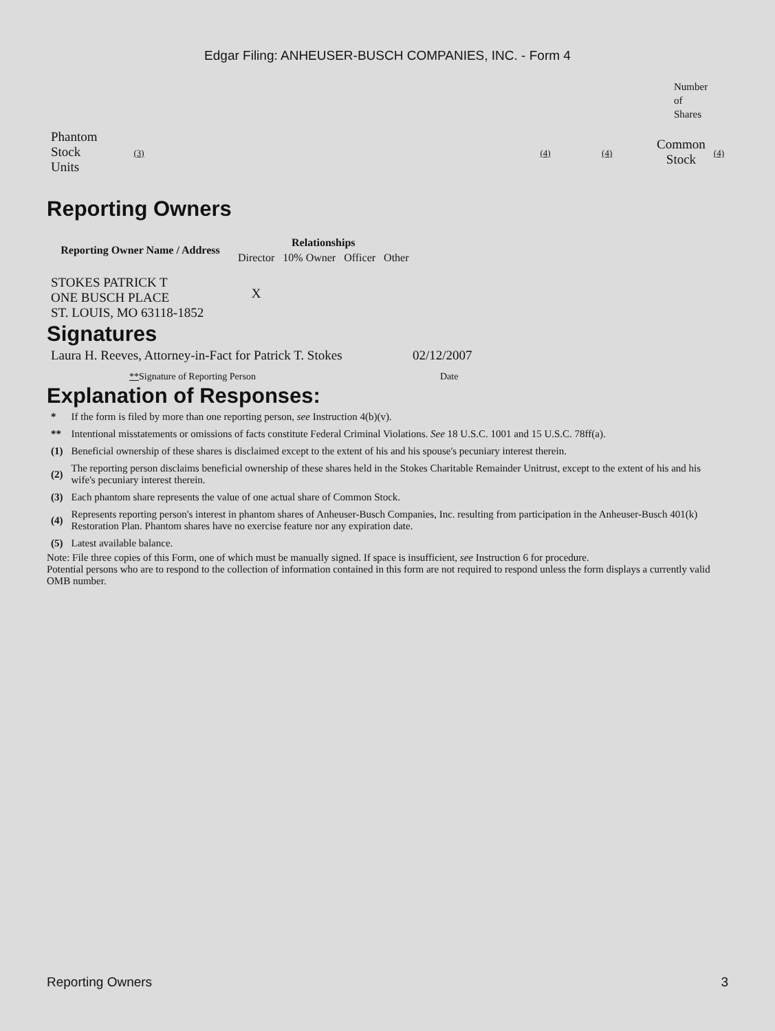Edgar Filing: ANHEUSER-BUSCH COMPANIES, INC. - Form 4
Number
of
Shares
| Phantom Stock Units | (3) | (4) | (4) | Common Stock | (4) |
Reporting Owners
| Reporting Owner Name / Address | Relationships | | | |
| --- | --- | --- | --- | --- |
| | Director | 10% Owner | Officer | Other |
| STOKES PATRICK T ONE BUSCH PLACE ST. LOUIS, MO 63118-1852 | X | | | |
Signatures
| Laura H. Reeves, Attorney-in-Fact for Patrick T. Stokes | 02/12/2007 |
| ** Signature of Reporting Person | Date |
Explanation of Responses:
| * | If the form is filed by more than one reporting person, see Instruction 4(b)(v). |
| ** | Intentional misstatements or omissions of facts constitute Federal Criminal Violations. See 18 U.S.C. 1001 and 15 U.S.C. 78ff(a). |
| (1) | Beneficial ownership of these shares is disclaimed except to the extent of his and his spouse's pecuniary interest therein. |
| (2) | The reporting person disclaims beneficial ownership of these shares held in the Stokes Charitable Remainder Unitrust, except to the extent of his and his wife's pecuniary interest therein. |
| (3) | Each phantom share represents the value of one actual share of Common Stock. |
| (4) | Represents reporting person's interest in phantom shares of Anheuser-Busch Companies, Inc. resulting from participation in the Anheuser-Busch 401(k) Restoration Plan. Phantom shares have no exercise feature nor any expiration date. |
| (5) | Latest available balance. |
Note: File three copies of this Form, one of which must be manually signed. If space is insufficient, see Instruction 6 for procedure.
Potential persons who are to respond to the collection of information contained in this form are not required to respond unless the form displays a currently valid OMB number.
Reporting Owners 3